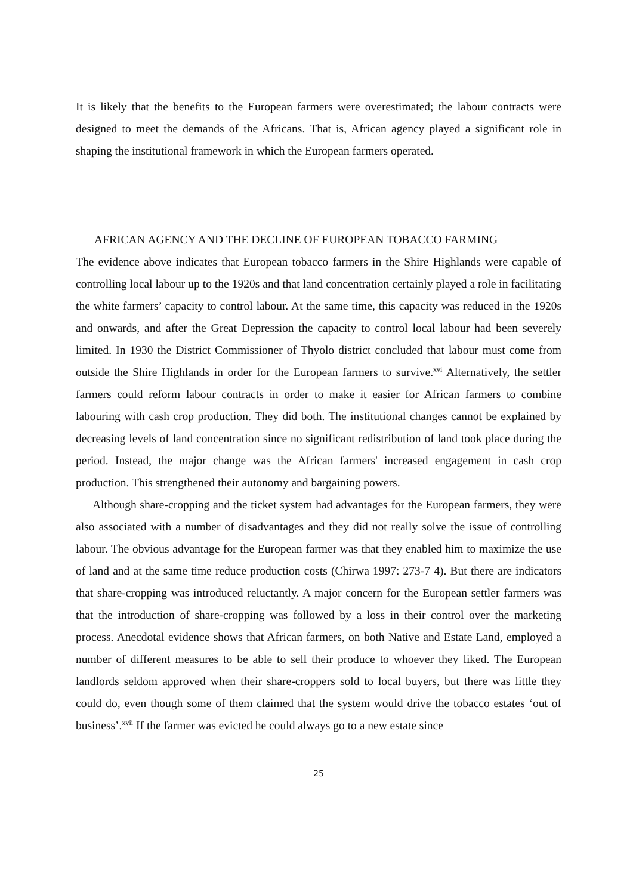It is likely that the benefits to the European farmers were overestimated; the labour contracts were designed to meet the demands of the Africans. That is, African agency played a significant role in shaping the institutional framework in which the European farmers operated.
AFRICAN AGENCY AND THE DECLINE OF EUROPEAN TOBACCO FARMING
The evidence above indicates that European tobacco farmers in the Shire Highlands were capable of controlling local labour up to the 1920s and that land concentration certainly played a role in facilitating the white farmers’ capacity to control labour. At the same time, this capacity was reduced in the 1920s and onwards, and after the Great Depression the capacity to control local labour had been severely limited. In 1930 the District Commissioner of Thyolo district concluded that labour must come from outside the Shire Highlands in order for the European farmers to survive.<sup>xvi</sup> Alternatively, the settler farmers could reform labour contracts in order to make it easier for African farmers to combine labouring with cash crop production. They did both. The institutional changes cannot be explained by decreasing levels of land concentration since no significant redistribution of land took place during the period. Instead, the major change was the African farmers' increased engagement in cash crop production. This strengthened their autonomy and bargaining powers.
Although share-cropping and the ticket system had advantages for the European farmers, they were also associated with a number of disadvantages and they did not really solve the issue of controlling labour. The obvious advantage for the European farmer was that they enabled him to maximize the use of land and at the same time reduce production costs (Chirwa 1997: 273-7 4). But there are indicators that share-cropping was introduced reluctantly. A major concern for the European settler farmers was that the introduction of share-cropping was followed by a loss in their control over the marketing process. Anecdotal evidence shows that African farmers, on both Native and Estate Land, employed a number of different measures to be able to sell their produce to whoever they liked. The European landlords seldom approved when their share-croppers sold to local buyers, but there was little they could do, even though some of them claimed that the system would drive the tobacco estates ‘out of business’.<sup>xvii</sup> If the farmer was evicted he could always go to a new estate since
25